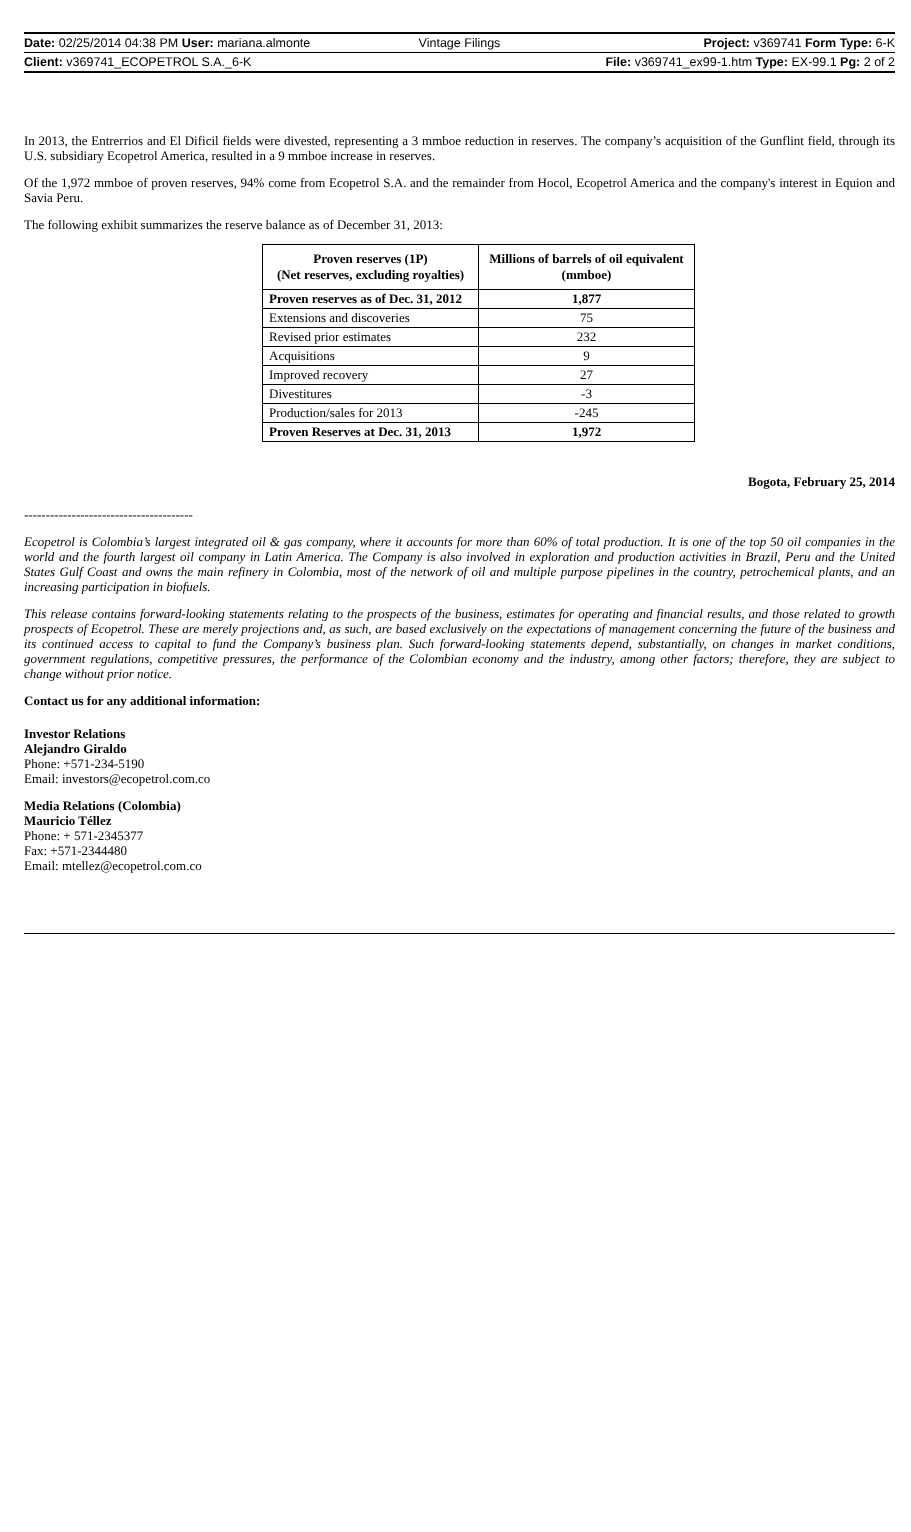Date: 02/25/2014 04:38 PM User: mariana.almonte
Vintage Filings Project: v369741 Form Type: 6-K
Client: v369741_ECOPETROL S.A._6-K
File: v369741_ex99-1.htm Type: EX-99.1 Pg: 2 of 2
In 2013, the Entrerrios and El Dificil fields were divested, representing a 3 mmboe reduction in reserves. The company’s acquisition of the Gunflint field, through its U.S. subsidiary Ecopetrol America, resulted in a 9 mmboe increase in reserves.
Of the 1,972 mmboe of proven reserves, 94% come from Ecopetrol S.A. and the remainder from Hocol, Ecopetrol America and the company's interest in Equion and Savia Peru.
The following exhibit summarizes the reserve balance as of December 31, 2013:
| Proven reserves (1P) (Net reserves, excluding royalties) | Millions of barrels of oil equivalent (mmboe) |
| --- | --- |
| Proven reserves as of Dec. 31, 2012 | 1,877 |
| Extensions and discoveries | 75 |
| Revised prior estimates | 232 |
| Acquisitions | 9 |
| Improved recovery | 27 |
| Divestitures | -3 |
| Production/sales for 2013 | -245 |
| Proven Reserves at Dec. 31, 2013 | 1,972 |
Bogota, February 25, 2014
---------------------------------------
Ecopetrol is Colombia’s largest integrated oil & gas company, where it accounts for more than 60% of total production. It is one of the top 50 oil companies in the world and the fourth largest oil company in Latin America. The Company is also involved in exploration and production activities in Brazil, Peru and the United States Gulf Coast and owns the main refinery in Colombia, most of the network of oil and multiple purpose pipelines in the country, petrochemical plants, and an increasing participation in biofuels.
This release contains forward-looking statements relating to the prospects of the business, estimates for operating and financial results, and those related to growth prospects of Ecopetrol. These are merely projections and, as such, are based exclusively on the expectations of management concerning the future of the business and its continued access to capital to fund the Company’s business plan. Such forward-looking statements depend, substantially, on changes in market conditions, government regulations, competitive pressures, the performance of the Colombian economy and the industry, among other factors; therefore, they are subject to change without prior notice.
Contact us for any additional information:
Investor Relations
Alejandro Giraldo
Phone: +571-234-5190
Email: investors@ecopetrol.com.co
Media Relations (Colombia)
Mauricio Téllez
Phone: + 571-2345377
Fax: +571-2344480
Email: mtellez@ecopetrol.com.co